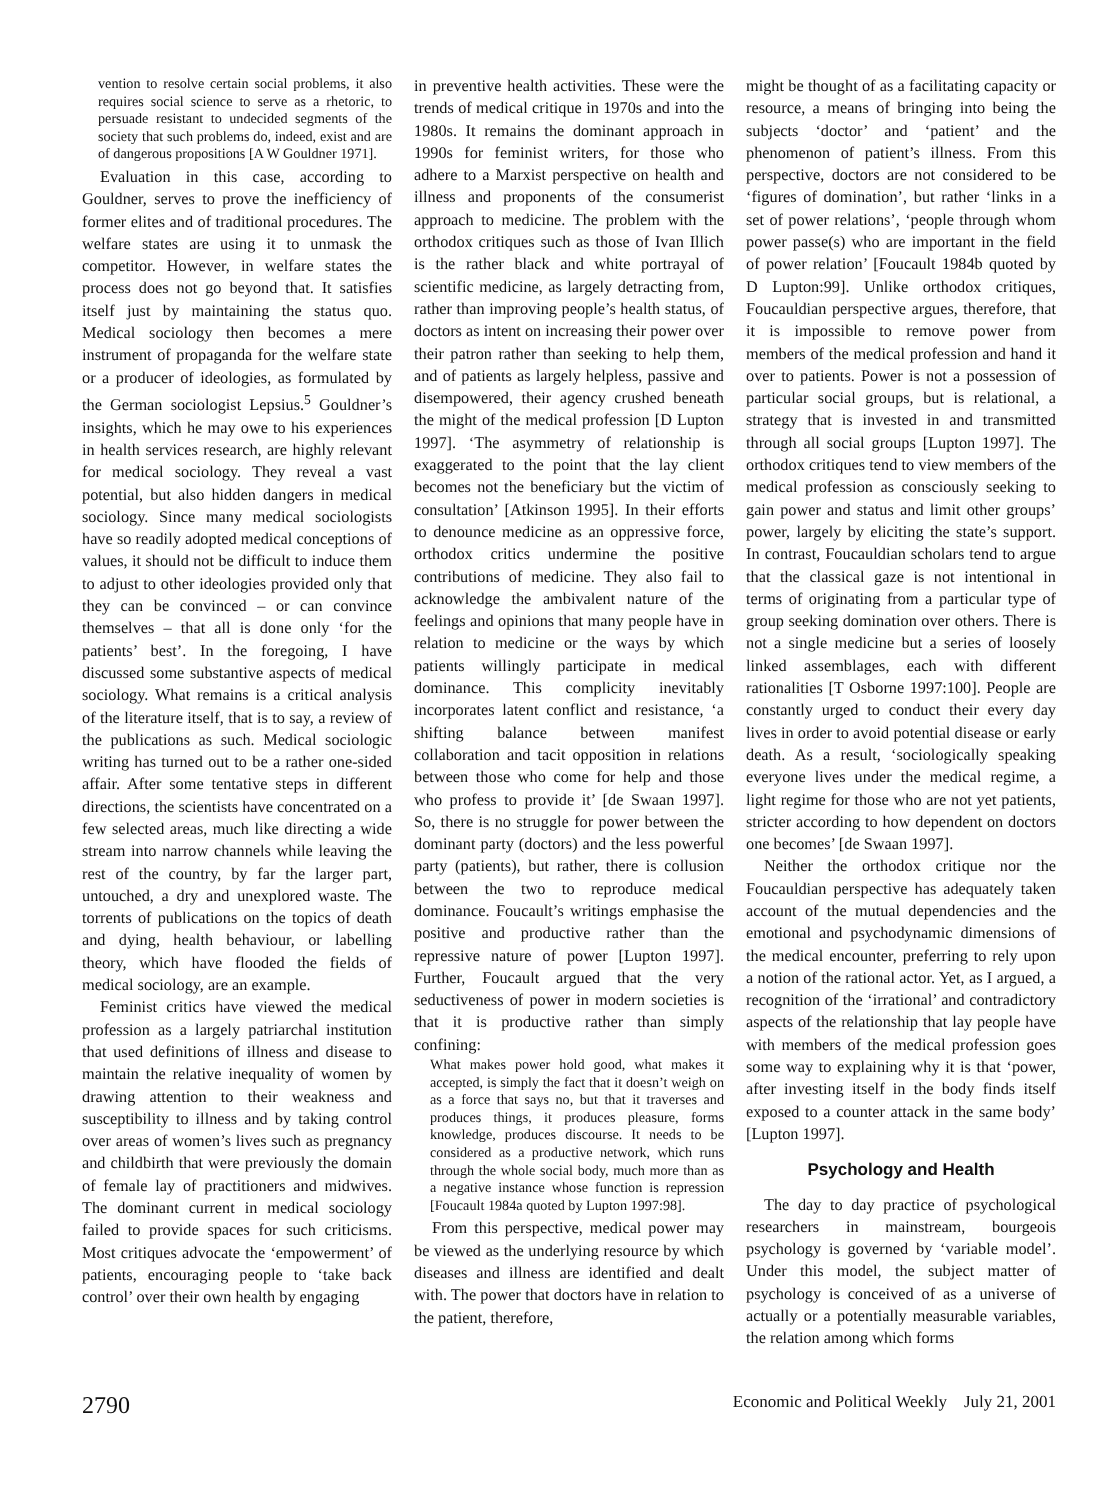vention to resolve certain social problems, it also requires social science to serve as a rhetoric, to persuade resistant to undecided segments of the society that such problems do, indeed, exist and are of dangerous propositions [A W Gouldner 1971].
Evaluation in this case, according to Gouldner, serves to prove the inefficiency of former elites and of traditional procedures. The welfare states are using it to unmask the competitor. However, in welfare states the process does not go beyond that. It satisfies itself just by maintaining the status quo. Medical sociology then becomes a mere instrument of propaganda for the welfare state or a producer of ideologies, as formulated by the German sociologist Lepsius.<sup>5</sup> Gouldner’s insights, which he may owe to his experiences in health services research, are highly relevant for medical sociology. They reveal a vast potential, but also hidden dangers in medical sociology. Since many medical sociologists have so readily adopted medical conceptions of values, it should not be difficult to induce them to adjust to other ideologies provided only that they can be convinced – or can convince themselves – that all is done only ‘for the patients’ best’. In the foregoing, I have discussed some substantive aspects of medical sociology. What remains is a critical analysis of the literature itself, that is to say, a review of the publications as such. Medical sociologic writing has turned out to be a rather one-sided affair. After some tentative steps in different directions, the scientists have concentrated on a few selected areas, much like directing a wide stream into narrow channels while leaving the rest of the country, by far the larger part, untouched, a dry and unexplored waste. The torrents of publications on the topics of death and dying, health behaviour, or labelling theory, which have flooded the fields of medical sociology, are an example.
Feminist critics have viewed the medical profession as a largely patriarchal institution that used definitions of illness and disease to maintain the relative inequality of women by drawing attention to their weakness and susceptibility to illness and by taking control over areas of women’s lives such as pregnancy and childbirth that were previously the domain of female lay of practitioners and midwives. The dominant current in medical sociology failed to provide spaces for such criticisms. Most critiques advocate the ‘empowerment’ of patients, encouraging people to ‘take back control’ over their own health by engaging
in preventive health activities. These were the trends of medical critique in 1970s and into the 1980s. It remains the dominant approach in 1990s for feminist writers, for those who adhere to a Marxist perspective on health and illness and proponents of the consumerist approach to medicine. The problem with the orthodox critiques such as those of Ivan Illich is the rather black and white portrayal of scientific medicine, as largely detracting from, rather than improving people’s health status, of doctors as intent on increasing their power over their patron rather than seeking to help them, and of patients as largely helpless, passive and disempowered, their agency crushed beneath the might of the medical profession [D Lupton 1997]. ‘The asymmetry of relationship is exaggerated to the point that the lay client becomes not the beneficiary but the victim of consultation’ [Atkinson 1995]. In their efforts to denounce medicine as an oppressive force, orthodox critics undermine the positive contributions of medicine. They also fail to acknowledge the ambivalent nature of the feelings and opinions that many people have in relation to medicine or the ways by which patients willingly participate in medical dominance. This complicity inevitably incorporates latent conflict and resistance, ‘a shifting balance between manifest collaboration and tacit opposition in relations between those who come for help and those who profess to provide it’ [de Swaan 1997]. So, there is no struggle for power between the dominant party (doctors) and the less powerful party (patients), but rather, there is collusion between the two to reproduce medical dominance. Foucault’s writings emphasise the positive and productive rather than the repressive nature of power [Lupton 1997]. Further, Foucault argued that the very seductiveness of power in modern societies is that it is productive rather than simply confining:
What makes power hold good, what makes it accepted, is simply the fact that it doesn’t weigh on as a force that says no, but that it traverses and produces things, it produces pleasure, forms knowledge, produces discourse. It needs to be considered as a productive network, which runs through the whole social body, much more than as a negative instance whose function is repression [Foucault 1984a quoted by Lupton 1997:98].
From this perspective, medical power may be viewed as the underlying resource by which diseases and illness are identified and dealt with. The power that doctors have in relation to the patient, therefore,
might be thought of as a facilitating capacity or resource, a means of bringing into being the subjects ‘doctor’ and ‘patient’ and the phenomenon of patient’s illness. From this perspective, doctors are not considered to be ‘figures of domination’, but rather ‘links in a set of power relations’, ‘people through whom power passe(s) who are important in the field of power relation’ [Foucault 1984b quoted by D Lupton:99]. Unlike orthodox critiques, Foucauldian perspective argues, therefore, that it is impossible to remove power from members of the medical profession and hand it over to patients. Power is not a possession of particular social groups, but is relational, a strategy that is invested in and transmitted through all social groups [Lupton 1997]. The orthodox critiques tend to view members of the medical profession as consciously seeking to gain power and status and limit other groups’ power, largely by eliciting the state’s support. In contrast, Foucauldian scholars tend to argue that the classical gaze is not intentional in terms of originating from a particular type of group seeking domination over others. There is not a single medicine but a series of loosely linked assemblages, each with different rationalities [T Osborne 1997:100]. People are constantly urged to conduct their every day lives in order to avoid potential disease or early death. As a result, ‘sociologically speaking everyone lives under the medical regime, a light regime for those who are not yet patients, stricter according to how dependent on doctors one becomes’ [de Swaan 1997].
Neither the orthodox critique nor the Foucauldian perspective has adequately taken account of the mutual dependencies and the emotional and psychodynamic dimensions of the medical encounter, preferring to rely upon a notion of the rational actor. Yet, as I argued, a recognition of the ‘irrational’ and contradictory aspects of the relationship that lay people have with members of the medical profession goes some way to explaining why it is that ‘power, after investing itself in the body finds itself exposed to a counter attack in the same body’ [Lupton 1997].
Psychology and Health
The day to day practice of psychological researchers in mainstream, bourgeois psychology is governed by ‘variable model’. Under this model, the subject matter of psychology is conceived of as a universe of actually or a potentially measurable variables, the relation among which forms
2790 Economic and Political Weekly July 21, 2001